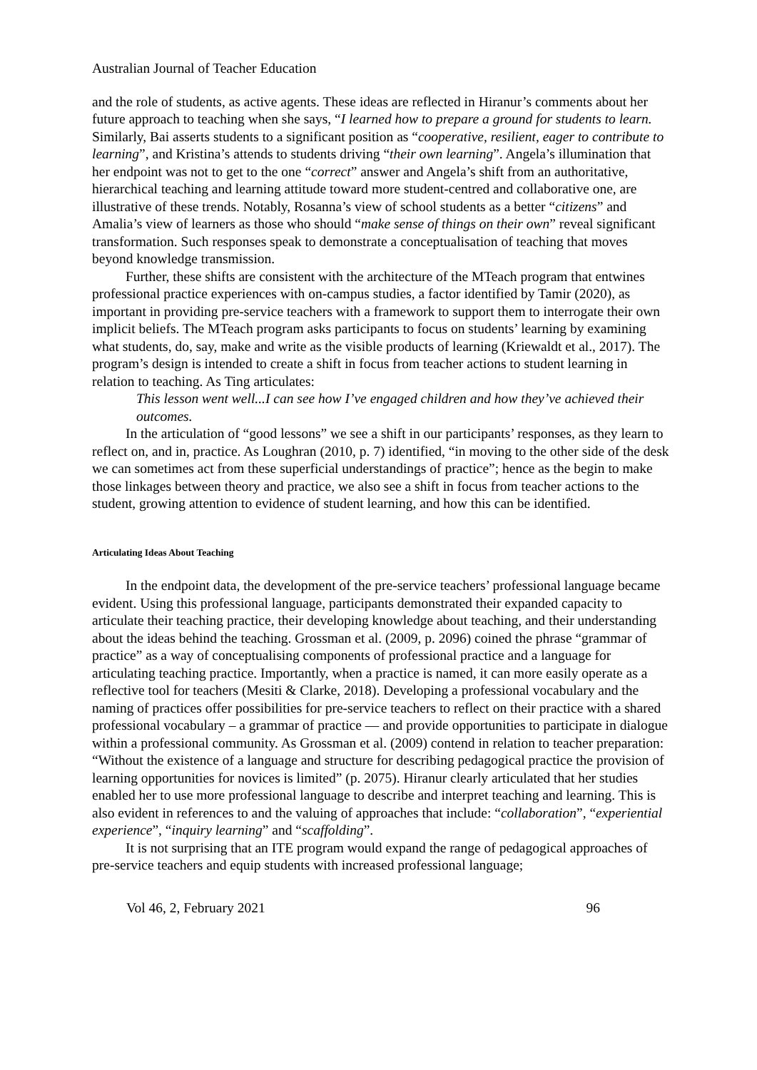Australian Journal of Teacher Education
and the role of students, as active agents. These ideas are reflected in Hiranur’s comments about her future approach to teaching when she says, “I learned how to prepare a ground for students to learn. Similarly, Bai asserts students to a significant position as “cooperative, resilient, eager to contribute to learning”, and Kristina’s attends to students driving “their own learning”. Angela’s illumination that her endpoint was not to get to the one “correct” answer and Angela’s shift from an authoritative, hierarchical teaching and learning attitude toward more student-centred and collaborative one, are illustrative of these trends. Notably, Rosanna’s view of school students as a better “citizens” and Amalia’s view of learners as those who should “make sense of things on their own” reveal significant transformation. Such responses speak to demonstrate a conceptualisation of teaching that moves beyond knowledge transmission.
Further, these shifts are consistent with the architecture of the MTeach program that entwines professional practice experiences with on-campus studies, a factor identified by Tamir (2020), as important in providing pre-service teachers with a framework to support them to interrogate their own implicit beliefs. The MTeach program asks participants to focus on students’ learning by examining what students, do, say, make and write as the visible products of learning (Kriewaldt et al., 2017). The program’s design is intended to create a shift in focus from teacher actions to student learning in relation to teaching. As Ting articulates:
This lesson went well...I can see how I’ve engaged children and how they’ve achieved their outcomes.
In the articulation of “good lessons” we see a shift in our participants’ responses, as they learn to reflect on, and in, practice. As Loughran (2010, p. 7) identified, “in moving to the other side of the desk we can sometimes act from these superficial understandings of practice”; hence as the begin to make those linkages between theory and practice, we also see a shift in focus from teacher actions to the student, growing attention to evidence of student learning, and how this can be identified.
Articulating Ideas About Teaching
In the endpoint data, the development of the pre-service teachers’ professional language became evident. Using this professional language, participants demonstrated their expanded capacity to articulate their teaching practice, their developing knowledge about teaching, and their understanding about the ideas behind the teaching. Grossman et al. (2009, p. 2096) coined the phrase “grammar of practice” as a way of conceptualising components of professional practice and a language for articulating teaching practice. Importantly, when a practice is named, it can more easily operate as a reflective tool for teachers (Mesiti & Clarke, 2018). Developing a professional vocabulary and the naming of practices offer possibilities for pre-service teachers to reflect on their practice with a shared professional vocabulary – a grammar of practice — and provide opportunities to participate in dialogue within a professional community. As Grossman et al. (2009) contend in relation to teacher preparation: “Without the existence of a language and structure for describing pedagogical practice the provision of learning opportunities for novices is limited” (p. 2075). Hiranur clearly articulated that her studies enabled her to use more professional language to describe and interpret teaching and learning. This is also evident in references to and the valuing of approaches that include: “collaboration”, “experiential experience”, “inquiry learning” and “scaffolding”.
It is not surprising that an ITE program would expand the range of pedagogical approaches of pre-service teachers and equip students with increased professional language;
Vol 46, 2, February 2021 96